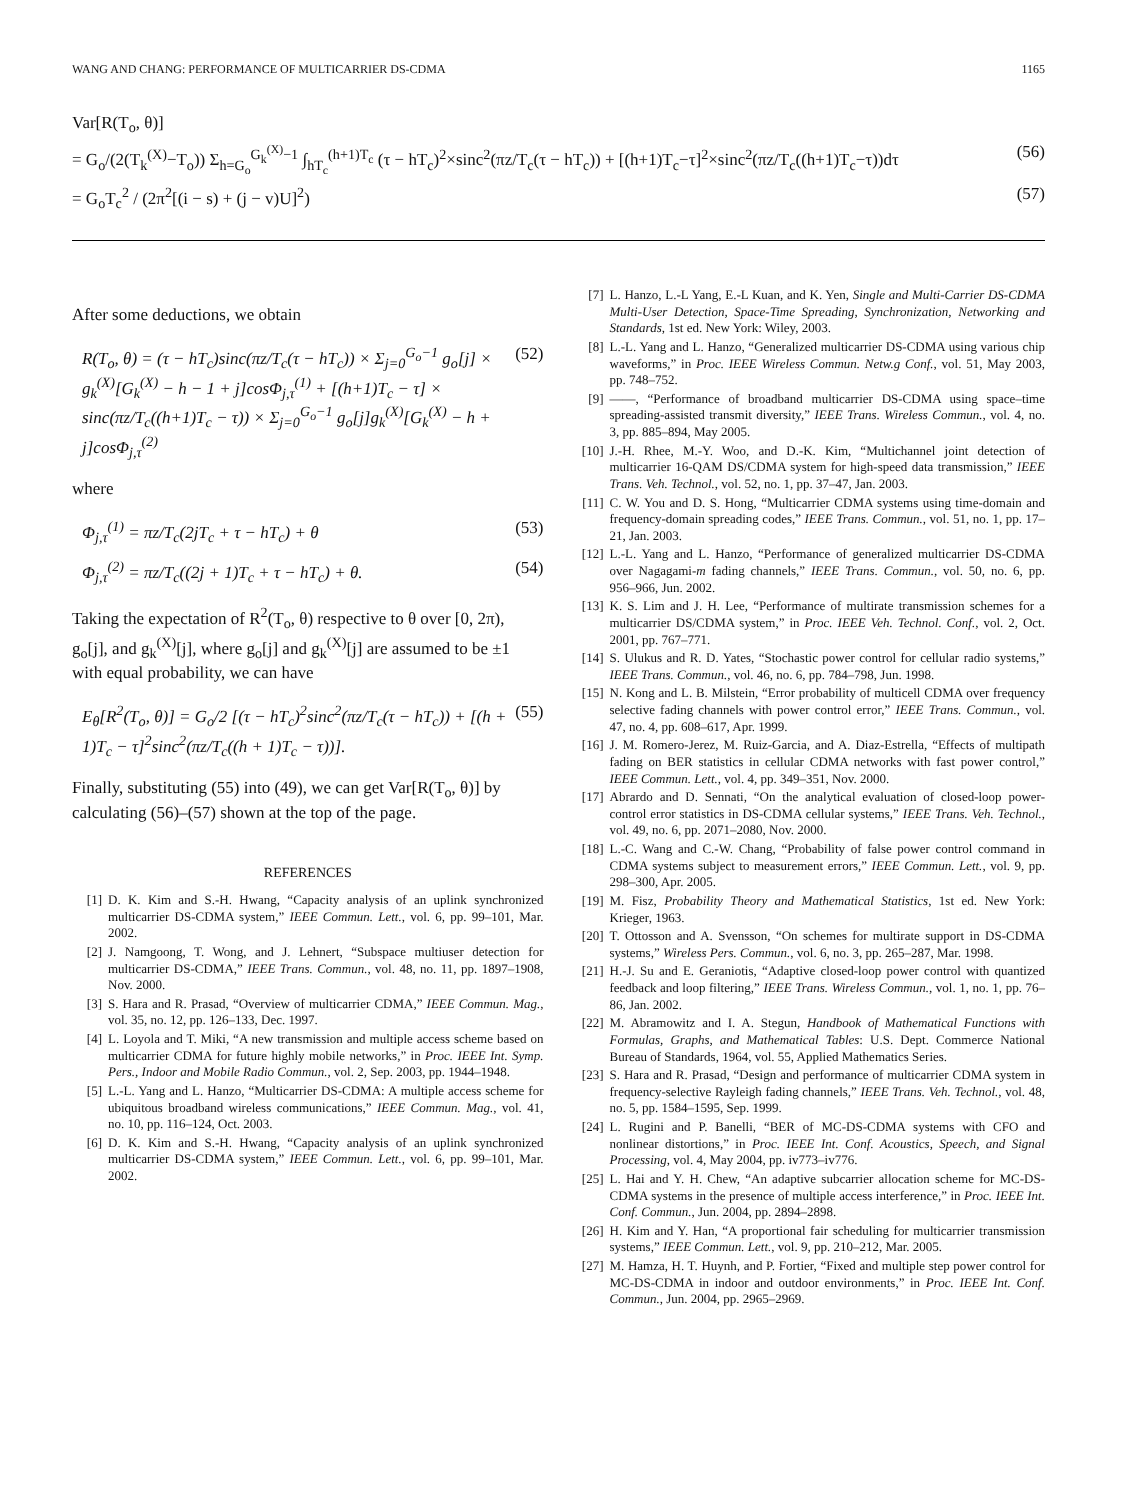WANG AND CHANG: PERFORMANCE OF MULTICARRIER DS-CDMA 1165
Var[R(T<sub>o</sub>, θ)]
= G<sub>o</sub>/(2(T<sub>k</sub><sup>(X)</sup>−T<sub>o</sub>)) Σ<sub>h=G<sub>o</sub></sub><sup>G<sub>k</sub><sup>(X)</sup>−1</sup> ∫<sub>hT<sub>c</sub></sub><sup>(h+1)T<sub>c</sub></sup> (τ − hT<sub>c</sub>)<sup>2</sup>×sinc<sup>2</sup>(πz/T<sub>c</sub>(τ − hT<sub>c</sub>)) + [(h+1)T<sub>c</sub>−τ]<sup>2</sup>×sinc<sup>2</sup>(πz/T<sub>c</sub>((h+1)T<sub>c</sub>−τ))dτ (56)
= G<sub>o</sub>T<sub>c</sub><sup>2</sup> / (2π<sup>2</sup>[(i − s) + (j − v)U]<sup>2</sup>) (57)
After some deductions, we obtain
R(T<sub>o</sub>, θ) = (τ − hT<sub>c</sub>)sinc(πz/T<sub>c</sub>(τ − hT<sub>c</sub>)) × Σ<sub>j=0</sub><sup>G<sub>o</sub>−1</sup> g<sub>o</sub>[j] × g<sub>k</sub><sup>(X)</sup>[G<sub>k</sub><sup>(X)</sup> − h − 1 + j]cosΦ<sub>j,τ</sub><sup>(1)</sup> + [(h+1)T<sub>c</sub> − τ] × sinc(πz/T<sub>c</sub>((h+1)T<sub>c</sub> − τ)) × Σ<sub>j=0</sub><sup>G<sub>o</sub>−1</sup> g<sub>o</sub>[j]g<sub>k</sub><sup>(X)</sup>[G<sub>k</sub><sup>(X)</sup> − h + j]cosΦ<sub>j,τ</sub><sup>(2)</sup> (52)
where
Φ<sub>j,τ</sub><sup>(1)</sup> = πz/T<sub>c</sub>(2jT<sub>c</sub> + τ − hT<sub>c</sub>) + θ (53)
Φ<sub>j,τ</sub><sup>(2)</sup> = πz/T<sub>c</sub>((2j + 1)T<sub>c</sub> + τ − hT<sub>c</sub>) + θ. (54)
Taking the expectation of R<sup>2</sup>(T<sub>o</sub>, θ) respective to θ over [0, 2π), g<sub>o</sub>[j], and g<sub>k</sub><sup>(X)</sup>[j], where g<sub>o</sub>[j] and g<sub>k</sub><sup>(X)</sup>[j] are assumed to be ±1 with equal probability, we can have
E<sub>θ</sub>[R<sup>2</sup>(T<sub>o</sub>, θ)] = G<sub>o</sub>/2 [(τ − hT<sub>c</sub>)<sup>2</sup>sinc<sup>2</sup>(πz/T<sub>c</sub>(τ − hT<sub>c</sub>)) + [(h + 1)T<sub>c</sub> − τ]<sup>2</sup>sinc<sup>2</sup>(πz/T<sub>c</sub>((h + 1)T<sub>c</sub> − τ))]. (55)
Finally, substituting (55) into (49), we can get Var[R(T<sub>o</sub>, θ)] by calculating (56)–(57) shown at the top of the page.
REFERENCES
[1] D. K. Kim and S.-H. Hwang, “Capacity analysis of an uplink synchronized multicarrier DS-CDMA system,” IEEE Commun. Lett., vol. 6, pp. 99–101, Mar. 2002.
[2] J. Namgoong, T. Wong, and J. Lehnert, “Subspace multiuser detection for multicarrier DS-CDMA,” IEEE Trans. Commun., vol. 48, no. 11, pp. 1897–1908, Nov. 2000.
[3] S. Hara and R. Prasad, “Overview of multicarrier CDMA,” IEEE Commun. Mag., vol. 35, no. 12, pp. 126–133, Dec. 1997.
[4] L. Loyola and T. Miki, “A new transmission and multiple access scheme based on multicarrier CDMA for future highly mobile networks,” in Proc. IEEE Int. Symp. Pers., Indoor and Mobile Radio Commun., vol. 2, Sep. 2003, pp. 1944–1948.
[5] L.-L. Yang and L. Hanzo, “Multicarrier DS-CDMA: A multiple access scheme for ubiquitous broadband wireless communications,” IEEE Commun. Mag., vol. 41, no. 10, pp. 116–124, Oct. 2003.
[6] D. K. Kim and S.-H. Hwang, “Capacity analysis of an uplink synchronized multicarrier DS-CDMA system,” IEEE Commun. Lett., vol. 6, pp. 99–101, Mar. 2002.
[7] L. Hanzo, L.-L Yang, E.-L Kuan, and K. Yen, Single and Multi-Carrier DS-CDMA Multi-User Detection, Space-Time Spreading, Synchronization, Networking and Standards, 1st ed. New York: Wiley, 2003.
[8] L.-L. Yang and L. Hanzo, “Generalized multicarrier DS-CDMA using various chip waveforms,” in Proc. IEEE Wireless Commun. Netw.g Conf., vol. 51, May 2003, pp. 748–752.
[9] ——, “Performance of broadband multicarrier DS-CDMA using space–time spreading-assisted transmit diversity,” IEEE Trans. Wireless Commun., vol. 4, no. 3, pp. 885–894, May 2005.
[10] J.-H. Rhee, M.-Y. Woo, and D.-K. Kim, “Multichannel joint detection of multicarrier 16-QAM DS/CDMA system for high-speed data transmission,” IEEE Trans. Veh. Technol., vol. 52, no. 1, pp. 37–47, Jan. 2003.
[11] C. W. You and D. S. Hong, “Multicarrier CDMA systems using time-domain and frequency-domain spreading codes,” IEEE Trans. Commun., vol. 51, no. 1, pp. 17–21, Jan. 2003.
[12] L.-L. Yang and L. Hanzo, “Performance of generalized multicarrier DS-CDMA over Nagagami-m fading channels,” IEEE Trans. Commun., vol. 50, no. 6, pp. 956–966, Jun. 2002.
[13] K. S. Lim and J. H. Lee, “Performance of multirate transmission schemes for a multicarrier DS/CDMA system,” in Proc. IEEE Veh. Technol. Conf., vol. 2, Oct. 2001, pp. 767–771.
[14] S. Ulukus and R. D. Yates, “Stochastic power control for cellular radio systems,” IEEE Trans. Commun., vol. 46, no. 6, pp. 784–798, Jun. 1998.
[15] N. Kong and L. B. Milstein, “Error probability of multicell CDMA over frequency selective fading channels with power control error,” IEEE Trans. Commun., vol. 47, no. 4, pp. 608–617, Apr. 1999.
[16] J. M. Romero-Jerez, M. Ruiz-Garcia, and A. Diaz-Estrella, “Effects of multipath fading on BER statistics in cellular CDMA networks with fast power control,” IEEE Commun. Lett., vol. 4, pp. 349–351, Nov. 2000.
[17] Abrardo and D. Sennati, “On the analytical evaluation of closed-loop power-control error statistics in DS-CDMA cellular systems,” IEEE Trans. Veh. Technol., vol. 49, no. 6, pp. 2071–2080, Nov. 2000.
[18] L.-C. Wang and C.-W. Chang, “Probability of false power control command in CDMA systems subject to measurement errors,” IEEE Commun. Lett., vol. 9, pp. 298–300, Apr. 2005.
[19] M. Fisz, Probability Theory and Mathematical Statistics, 1st ed. New York: Krieger, 1963.
[20] T. Ottosson and A. Svensson, “On schemes for multirate support in DS-CDMA systems,” Wireless Pers. Commun., vol. 6, no. 3, pp. 265–287, Mar. 1998.
[21] H.-J. Su and E. Geraniotis, “Adaptive closed-loop power control with quantized feedback and loop filtering,” IEEE Trans. Wireless Commun., vol. 1, no. 1, pp. 76–86, Jan. 2002.
[22] M. Abramowitz and I. A. Stegun, Handbook of Mathematical Functions with Formulas, Graphs, and Mathematical Tables: U.S. Dept. Commerce National Bureau of Standards, 1964, vol. 55, Applied Mathematics Series.
[23] S. Hara and R. Prasad, “Design and performance of multicarrier CDMA system in frequency-selective Rayleigh fading channels,” IEEE Trans. Veh. Technol., vol. 48, no. 5, pp. 1584–1595, Sep. 1999.
[24] L. Rugini and P. Banelli, “BER of MC-DS-CDMA systems with CFO and nonlinear distortions,” in Proc. IEEE Int. Conf. Acoustics, Speech, and Signal Processing, vol. 4, May 2004, pp. iv773–iv776.
[25] L. Hai and Y. H. Chew, “An adaptive subcarrier allocation scheme for MC-DS-CDMA systems in the presence of multiple access interference,” in Proc. IEEE Int. Conf. Commun., Jun. 2004, pp. 2894–2898.
[26] H. Kim and Y. Han, “A proportional fair scheduling for multicarrier transmission systems,” IEEE Commun. Lett., vol. 9, pp. 210–212, Mar. 2005.
[27] M. Hamza, H. T. Huynh, and P. Fortier, “Fixed and multiple step power control for MC-DS-CDMA in indoor and outdoor environments,” in Proc. IEEE Int. Conf. Commun., Jun. 2004, pp. 2965–2969.